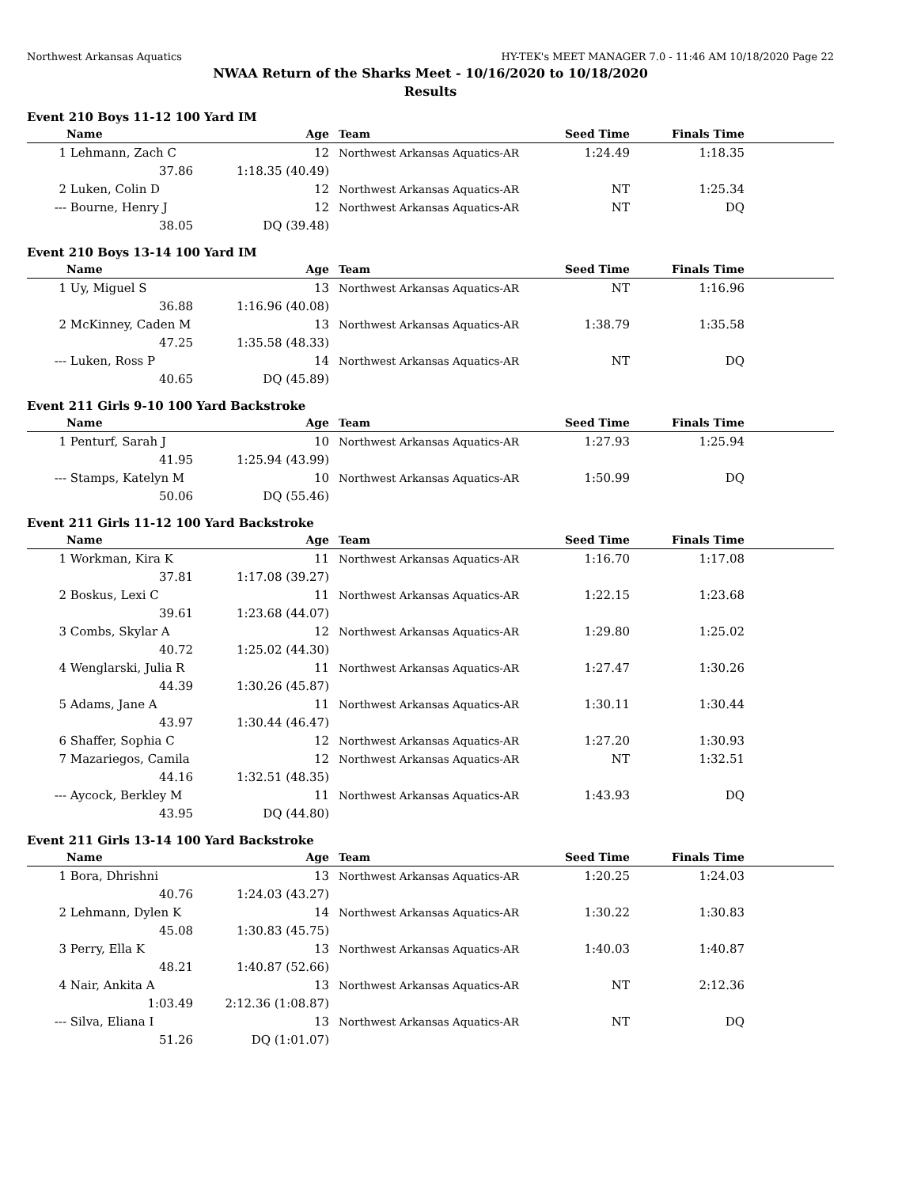Northwest Arkansas Aquatics HY-TEK's MEET MANAGER 7.0 - 11:46 AM 10/18/2020 Page 22
NWAA Return of the Sharks Meet - 10/16/2020 to 10/18/2020
Results
Event 210 Boys 11-12 100 Yard IM
| | Name | Age | Team | Seed Time | Finals Time | |
| --- | --- | --- | --- | --- | --- | --- |
| 1 | Lehmann, Zach C | 12 | Northwest Arkansas Aquatics-AR | 1:24.49 | 1:18.35 | |
| | 37.86 | 1:18.35 (40.49) | | | | |
| 2 | Luken, Colin D | 12 | Northwest Arkansas Aquatics-AR | NT | 1:25.34 | |
| --- | Bourne, Henry J | 12 | Northwest Arkansas Aquatics-AR | NT | DQ | |
| | 38.05 | DQ (39.48) | | | | |
Event 210 Boys 13-14 100 Yard IM
| | Name | Age | Team | Seed Time | Finals Time | |
| --- | --- | --- | --- | --- | --- | --- |
| 1 | Uy, Miguel S | 13 | Northwest Arkansas Aquatics-AR | NT | 1:16.96 | |
| | 36.88 | 1:16.96 (40.08) | | | | |
| 2 | McKinney, Caden M | 13 | Northwest Arkansas Aquatics-AR | 1:38.79 | 1:35.58 | |
| | 47.25 | 1:35.58 (48.33) | | | | |
| --- | Luken, Ross P | 14 | Northwest Arkansas Aquatics-AR | NT | DQ | |
| | 40.65 | DQ (45.89) | | | | |
Event 211 Girls 9-10 100 Yard Backstroke
| | Name | Age | Team | Seed Time | Finals Time | |
| --- | --- | --- | --- | --- | --- | --- |
| 1 | Penturf, Sarah J | 10 | Northwest Arkansas Aquatics-AR | 1:27.93 | 1:25.94 | |
| | 41.95 | 1:25.94 (43.99) | | | | |
| --- | Stamps, Katelyn M | 10 | Northwest Arkansas Aquatics-AR | 1:50.99 | DQ | |
| | 50.06 | DQ (55.46) | | | | |
Event 211 Girls 11-12 100 Yard Backstroke
| | Name | Age | Team | Seed Time | Finals Time | |
| --- | --- | --- | --- | --- | --- | --- |
| 1 | Workman, Kira K | 11 | Northwest Arkansas Aquatics-AR | 1:16.70 | 1:17.08 | |
| | 37.81 | 1:17.08 (39.27) | | | | |
| 2 | Boskus, Lexi C | 11 | Northwest Arkansas Aquatics-AR | 1:22.15 | 1:23.68 | |
| | 39.61 | 1:23.68 (44.07) | | | | |
| 3 | Combs, Skylar A | 12 | Northwest Arkansas Aquatics-AR | 1:29.80 | 1:25.02 | |
| | 40.72 | 1:25.02 (44.30) | | | | |
| 4 | Wenglarski, Julia R | 11 | Northwest Arkansas Aquatics-AR | 1:27.47 | 1:30.26 | |
| | 44.39 | 1:30.26 (45.87) | | | | |
| 5 | Adams, Jane A | 11 | Northwest Arkansas Aquatics-AR | 1:30.11 | 1:30.44 | |
| | 43.97 | 1:30.44 (46.47) | | | | |
| 6 | Shaffer, Sophia C | 12 | Northwest Arkansas Aquatics-AR | 1:27.20 | 1:30.93 | |
| 7 | Mazariegos, Camila | 12 | Northwest Arkansas Aquatics-AR | NT | 1:32.51 | |
| | 44.16 | 1:32.51 (48.35) | | | | |
| --- | Aycock, Berkley M | 11 | Northwest Arkansas Aquatics-AR | 1:43.93 | DQ | |
| | 43.95 | DQ (44.80) | | | | |
Event 211 Girls 13-14 100 Yard Backstroke
| | Name | Age | Team | Seed Time | Finals Time | |
| --- | --- | --- | --- | --- | --- | --- |
| 1 | Bora, Dhrishni | 13 | Northwest Arkansas Aquatics-AR | 1:20.25 | 1:24.03 | |
| | 40.76 | 1:24.03 (43.27) | | | | |
| 2 | Lehmann, Dylen K | 14 | Northwest Arkansas Aquatics-AR | 1:30.22 | 1:30.83 | |
| | 45.08 | 1:30.83 (45.75) | | | | |
| 3 | Perry, Ella K | 13 | Northwest Arkansas Aquatics-AR | 1:40.03 | 1:40.87 | |
| | 48.21 | 1:40.87 (52.66) | | | | |
| 4 | Nair, Ankita A | 13 | Northwest Arkansas Aquatics-AR | NT | 2:12.36 | |
| | 1:03.49 | 2:12.36 (1:08.87) | | | | |
| --- | Silva, Eliana I | 13 | Northwest Arkansas Aquatics-AR | NT | DQ | |
| | 51.26 | DQ (1:01.07) | | | | |